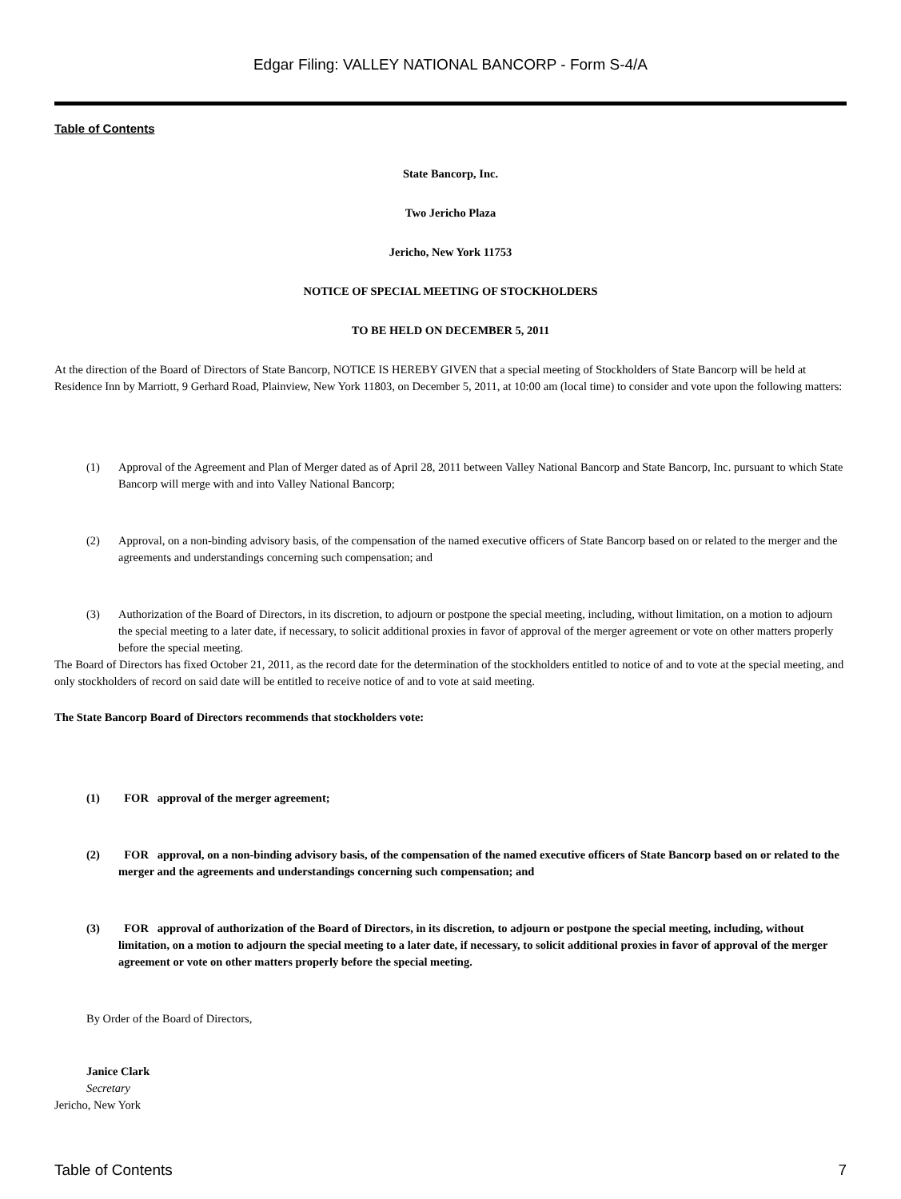Edgar Filing: VALLEY NATIONAL BANCORP - Form S-4/A
Table of Contents
State Bancorp, Inc.
Two Jericho Plaza
Jericho, New York 11753
NOTICE OF SPECIAL MEETING OF STOCKHOLDERS
TO BE HELD ON DECEMBER 5, 2011
At the direction of the Board of Directors of State Bancorp, NOTICE IS HEREBY GIVEN that a special meeting of Stockholders of State Bancorp will be held at Residence Inn by Marriott, 9 Gerhard Road, Plainview, New York 11803, on December 5, 2011, at 10:00 am (local time) to consider and vote upon the following matters:
(1) Approval of the Agreement and Plan of Merger dated as of April 28, 2011 between Valley National Bancorp and State Bancorp, Inc. pursuant to which State Bancorp will merge with and into Valley National Bancorp;
(2) Approval, on a non-binding advisory basis, of the compensation of the named executive officers of State Bancorp based on or related to the merger and the agreements and understandings concerning such compensation; and
(3) Authorization of the Board of Directors, in its discretion, to adjourn or postpone the special meeting, including, without limitation, on a motion to adjourn the special meeting to a later date, if necessary, to solicit additional proxies in favor of approval of the merger agreement or vote on other matters properly before the special meeting.
The Board of Directors has fixed October 21, 2011, as the record date for the determination of the stockholders entitled to notice of and to vote at the special meeting, and only stockholders of record on said date will be entitled to receive notice of and to vote at said meeting.
The State Bancorp Board of Directors recommends that stockholders vote:
(1) FOR approval of the merger agreement;
(2) FOR approval, on a non-binding advisory basis, of the compensation of the named executive officers of State Bancorp based on or related to the merger and the agreements and understandings concerning such compensation; and
(3) FOR approval of authorization of the Board of Directors, in its discretion, to adjourn or postpone the special meeting, including, without limitation, on a motion to adjourn the special meeting to a later date, if necessary, to solicit additional proxies in favor of approval of the merger agreement or vote on other matters properly before the special meeting.
By Order of the Board of Directors,
Janice Clark
Secretary
Jericho, New York
Table of Contents 7